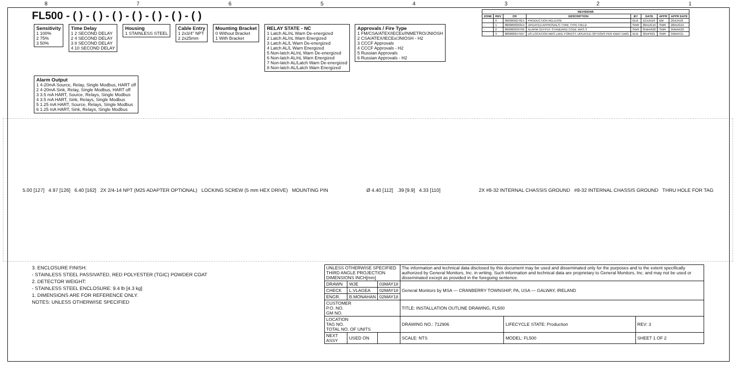87654321
FL500 - ( ) - ( ) - ( ) - ( ) - ( ) - ( ) - ( )
Sensitivity
1 100%
2 75%
3 50%
Time Delay
1 2 SECOND DELAY
2 4 SECOND DELAY
3 8 SECOND DELAY
4 10 SECOND DELAY
Housing
1 STAINLESS STEEL
Cable Entry
1 2x3/4" NPT
2 2x25mm
Mounting Bracket
0 Without Bracket
1 With Bracket
RELAY STATE - NC
1 Latch AL/nL Warn De-energized
2 Latch AL/nL Warn Energized
3 Latch AL/L Warn De-energized
4 Latch AL/L Warn Energized
5 Non-latch AL/nL Warn De-energized
6 Non-latch AL/nL Warn Energized
7 Non-latch AL/Latch Warn De-energized
8 Non-latch AL/Latch Warn Energized
Approvals / Fire Type
1 FM/CSA/ATEX/IECEx/INMETRO/JNIOSH
2 CSA/ATEX/IECEx/JNIOSH - H2
3 CCCF Approvals
4 CCCF Approvals - H2
5 Russian Approvals
6 Russian Approvals - H2
Alarm Output
1 4-20mA Source, Relay, Single Modbus, HART off
2 4-20mA Sink, Relay, Single Modbus, HART off
3 3.5 mA HART, Source, Relays, Single Modbus
4 3.5 mA HART, Sink, Relays, Single Modbus
5 1.25 mA HART, Source, Relays, Single Modbus
6 1.25 mA HART, Sink, Relays, Single Modbus
| REVISIONS | | | | | | | |
| --- | --- | --- | --- | --- | --- | --- | --- |
| ZONE | REV | CR | DESCRIPTION | BY | DATE | APPR | APPR DATE |
| - | 0 | 800000027815 | PRODUCTION RELEASE | WJE | 12JUN18 | BM | 20JUN18 |
| - | 1 | 800000036319 | UPDATED APPROVALS / FIRE TYPE FIELD | SWR | 28AUG19 | SWR | 28AUG19 |
| - | 2 | 800000039706 | ALARM OUTPUT STANDARD CODE WAS 3 | SWR | 05MAR20 | SWR | 05MAR20 |
| - | 3 | 800000047597 | US LOCATION WAS LAKE FOREST; UPDATED OPTIONS PER KMAT DWG | WJE | 30APR21 | SWR | 04MAY21 |
5.00 [127] 4.97 [126] 6.40 [162] 2X 2/4-14 NPT (M25 ADAPTER OPTIONAL) LOCKING SCREW (5 mm HEX DRIVE) MOUNTING PIN Ø 4.40 [112] .39 [9.9] 4.33 [110] 2X #8-32 INTERNAL CHASSIS GROUND #8-32 INTERNAL CHASSIS GROUND THRU HOLE FOR TAG
3. ENCLOSURE FINISH:
- STAINLESS STEEL PASSIVATED, RED POLYESTER (TGIC) POWDER COAT
2. DETECTOR WEIGHT:
- STAINLESS STEEL ENCLOSURE: 9.4 lb [4.3 kg]
1. DIMENSIONS ARE FOR REFERENCE ONLY.
NOTES: UNLESS OTHERWISE SPECIFIED
| UNLESS OTHERWISE SPECIFIED THIRD ANGLE PROJECTION DIMENSIONS INCH[mm] | | | The information and technical data disclosed by this document may be used and disseminated only for the purposes and to the extent specifically authorized by General Monitors, Inc. in writing. Such information and technical data are proprietary to General Monitors, Inc. and may not be used or disseminated except as provided in the foregoing sentence. | | |
| DRAWN | WJE | 03MAY18 | General Monitors by MSA — CRANBERRY TOWNSHIP, PA, USA — GALWAY, IRELAND | | |
| CHECK | L.VLAGEA | 02MAY18 | | | |
| ENGR. | B.MONAHAN | 02MAY18 | | | |
| CUSTOMER P.O. NO. GM NO. | | | TITLE: INSTALLATION OUTLINE DRAWING, FL500 | | |
| LOCATION TAG NO. TOTAL NO. OF UNITS | | | DRAWING NO.: 712906 | LIFECYCLE STATE: Production | REV: 3 |
| NEXT ASSY | USED ON | | SCALE: NTS | MODEL: FL500 | SHEET 1 OF 2 |